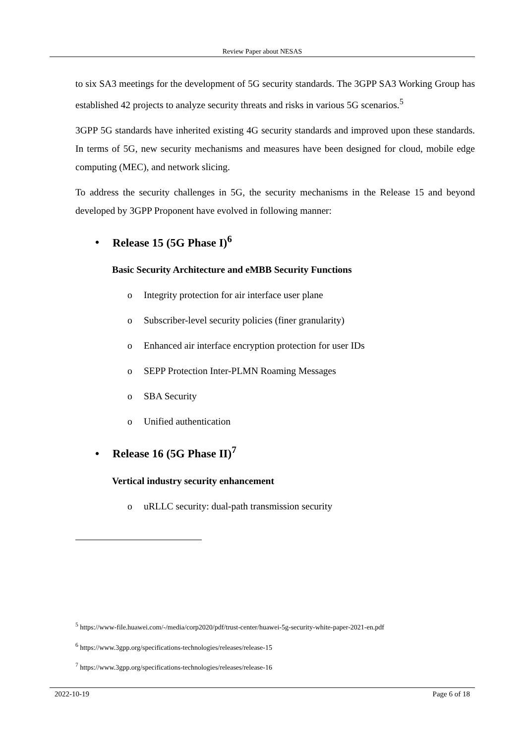Review Paper about NESAS
to six SA3 meetings for the development of 5G security standards. The 3GPP SA3 Working Group has established 42 projects to analyze security threats and risks in various 5G scenarios.<sup>5</sup>
3GPP 5G standards have inherited existing 4G security standards and improved upon these standards. In terms of 5G, new security mechanisms and measures have been designed for cloud, mobile edge computing (MEC), and network slicing.
To address the security challenges in 5G, the security mechanisms in the Release 15 and beyond developed by 3GPP Proponent have evolved in following manner:
• Release 15 (5G Phase I)<sup>6</sup>
Basic Security Architecture and eMBB Security Functions
o Integrity protection for air interface user plane
o Subscriber-level security policies (finer granularity)
o Enhanced air interface encryption protection for user IDs
o SEPP Protection Inter-PLMN Roaming Messages
o SBA Security
o Unified authentication
• Release 16 (5G Phase II)<sup>7</sup>
Vertical industry security enhancement
o uRLLC security: dual-path transmission security
<sup>5</sup> https://www-file.huawei.com/-/media/corp2020/pdf/trust-center/huawei-5g-security-white-paper-2021-en.pdf
<sup>6</sup> https://www.3gpp.org/specifications-technologies/releases/release-15
<sup>7</sup> https://www.3gpp.org/specifications-technologies/releases/release-16
2022-10-19 Page 6 of 18